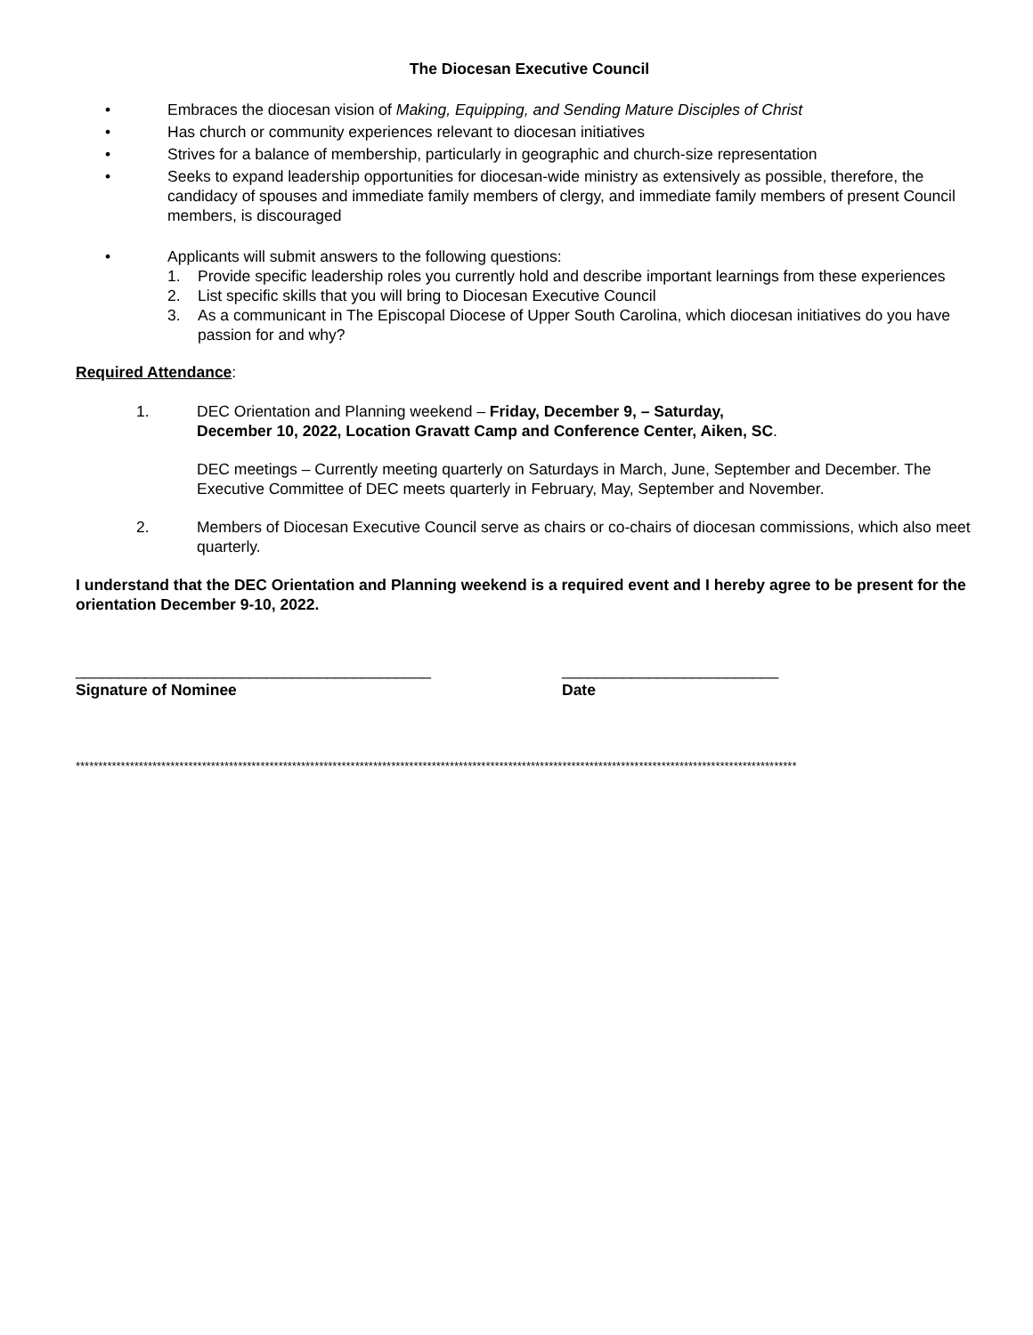The Diocesan Executive Council
• Embraces the diocesan vision of Making, Equipping, and Sending Mature Disciples of Christ
• Has church or community experiences relevant to diocesan initiatives
• Strives for a balance of membership, particularly in geographic and church-size representation
• Seeks to expand leadership opportunities for diocesan-wide ministry as extensively as possible, therefore, the candidacy of spouses and immediate family members of clergy, and immediate family members of present Council members, is discouraged
• Applicants will submit answers to the following questions:
1. Provide specific leadership roles you currently hold and describe important learnings from these experiences
2. List specific skills that you will bring to Diocesan Executive Council
3. As a communicant in The Episcopal Diocese of Upper South Carolina, which diocesan initiatives do you have passion for and why?
Required Attendance:
1. DEC Orientation and Planning weekend – Friday, December 9, – Saturday,
December 10, 2022, Location Gravatt Camp and Conference Center, Aiken, SC.
DEC meetings – Currently meeting quarterly on Saturdays in March, June, September and December. The Executive Committee of DEC meets quarterly in February, May, September and November.
2. Members of Diocesan Executive Council serve as chairs or co-chairs of diocesan commissions, which also meet quarterly.
I understand that the DEC Orientation and Planning weekend is a required event and I hereby agree to be present for the orientation December 9-10, 2022.
_________________________________________
Signature of Nominee
_________________________
Date
****************************************************************************************************************************************************************